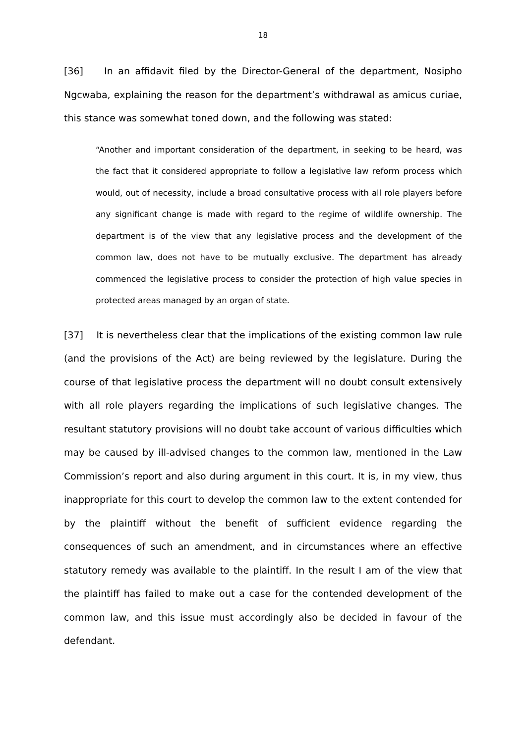18
[36] In an affidavit filed by the Director-General of the department, Nosipho Ngcwaba, explaining the reason for the department’s withdrawal as amicus curiae, this stance was somewhat toned down, and the following was stated:
“Another and important consideration of the department, in seeking to be heard, was the fact that it considered appropriate to follow a legislative law reform process which would, out of necessity, include a broad consultative process with all role players before any significant change is made with regard to the regime of wildlife ownership. The department is of the view that any legislative process and the development of the common law, does not have to be mutually exclusive. The department has already commenced the legislative process to consider the protection of high value species in protected areas managed by an organ of state.
[37] It is nevertheless clear that the implications of the existing common law rule (and the provisions of the Act) are being reviewed by the legislature. During the course of that legislative process the department will no doubt consult extensively with all role players regarding the implications of such legislative changes. The resultant statutory provisions will no doubt take account of various difficulties which may be caused by ill-advised changes to the common law, mentioned in the Law Commission’s report and also during argument in this court. It is, in my view, thus inappropriate for this court to develop the common law to the extent contended for by the plaintiff without the benefit of sufficient evidence regarding the consequences of such an amendment, and in circumstances where an effective statutory remedy was available to the plaintiff. In the result I am of the view that the plaintiff has failed to make out a case for the contended development of the common law, and this issue must accordingly also be decided in favour of the defendant.